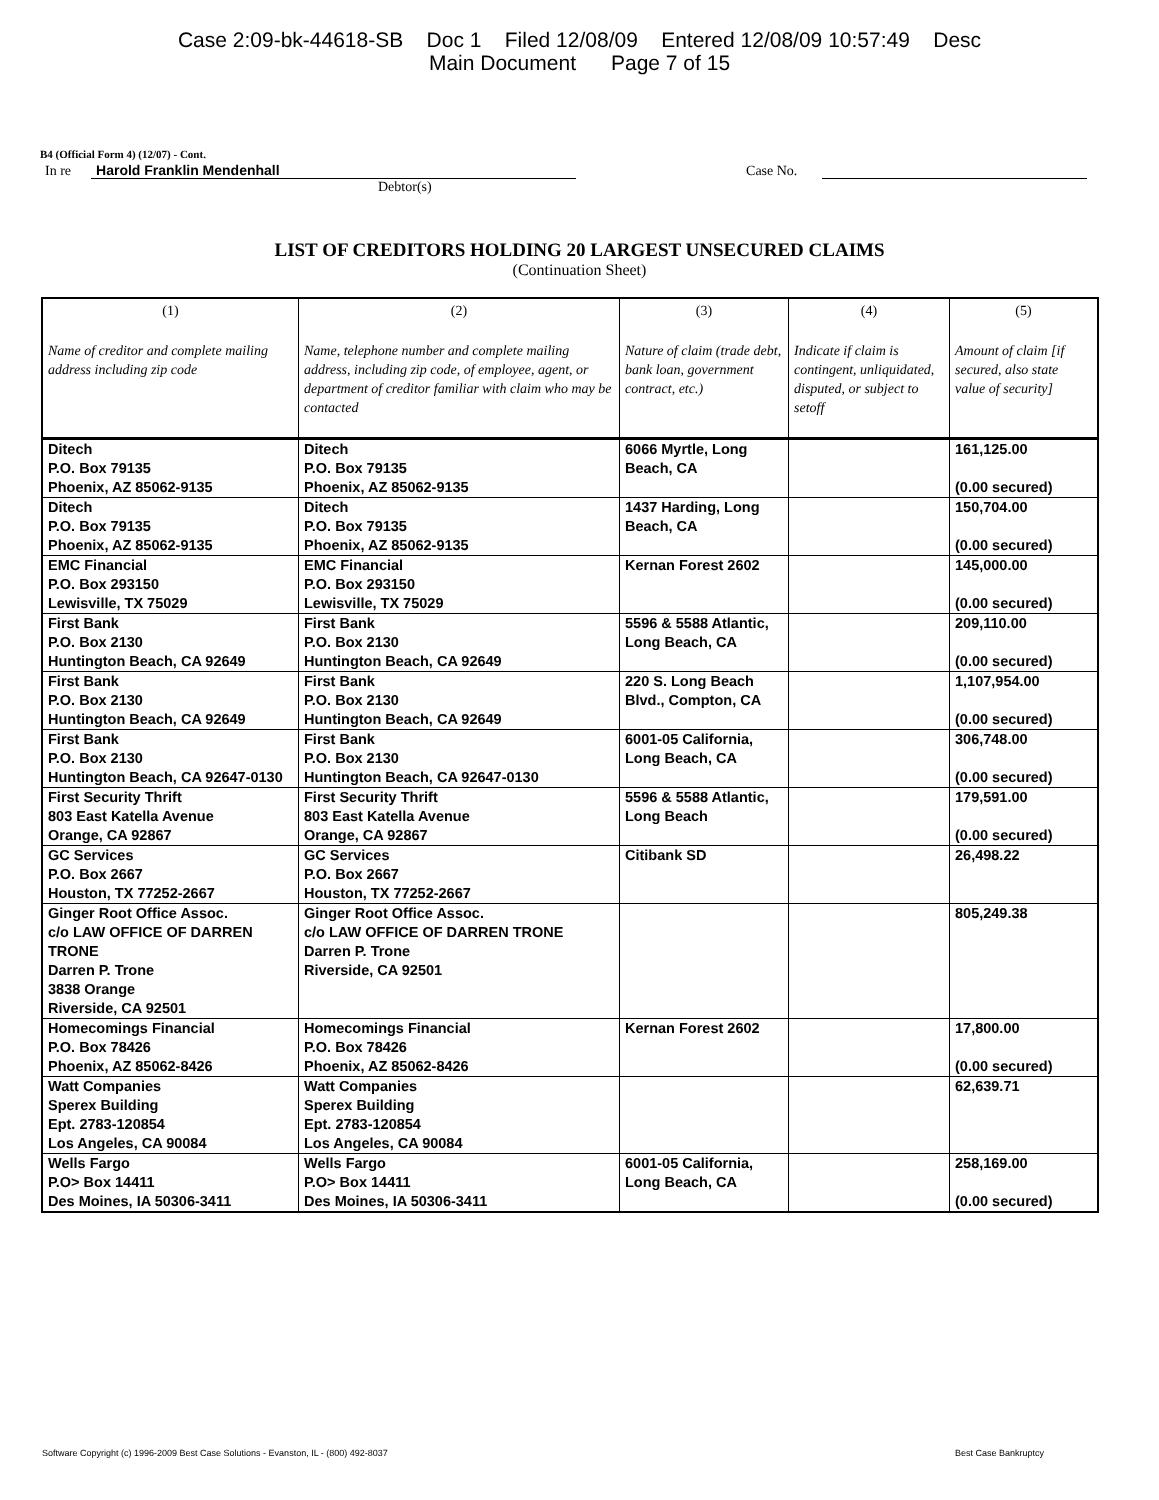Case 2:09-bk-44618-SB Doc 1 Filed 12/08/09 Entered 12/08/09 10:57:49 Desc
Main Document Page 7 of 15
B4 (Official Form 4) (12/07) - Cont.
In re Harold Franklin Mendenhall Case No.
Debtor(s)
LIST OF CREDITORS HOLDING 20 LARGEST UNSECURED CLAIMS
(Continuation Sheet)
| (1) Name of creditor and complete mailing address including zip code | (2) Name, telephone number and complete mailing address, including zip code, of employee, agent, or department of creditor familiar with claim who may be contacted | (3) Nature of claim (trade debt, bank loan, government contract, etc.) | (4) Indicate if claim is contingent, unliquidated, disputed, or subject to setoff | (5) Amount of claim [if secured, also state value of security] |
| --- | --- | --- | --- | --- |
| Ditech P.O. Box 79135 Phoenix, AZ 85062-9135 | Ditech P.O. Box 79135 Phoenix, AZ 85062-9135 | 6066 Myrtle, Long Beach, CA | | 161,125.00 (0.00 secured) |
| Ditech P.O. Box 79135 Phoenix, AZ 85062-9135 | Ditech P.O. Box 79135 Phoenix, AZ 85062-9135 | 1437 Harding, Long Beach, CA | | 150,704.00 (0.00 secured) |
| EMC Financial P.O. Box 293150 Lewisville, TX 75029 | EMC Financial P.O. Box 293150 Lewisville, TX 75029 | Kernan Forest 2602 | | 145,000.00 (0.00 secured) |
| First Bank P.O. Box 2130 Huntington Beach, CA 92649 | First Bank P.O. Box 2130 Huntington Beach, CA 92649 | 5596 & 5588 Atlantic, Long Beach, CA | | 209,110.00 (0.00 secured) |
| First Bank P.O. Box 2130 Huntington Beach, CA 92649 | First Bank P.O. Box 2130 Huntington Beach, CA 92649 | 220 S. Long Beach Blvd., Compton, CA | | 1,107,954.00 (0.00 secured) |
| First Bank P.O. Box 2130 Huntington Beach, CA 92647-0130 | First Bank P.O. Box 2130 Huntington Beach, CA 92647-0130 | 6001-05 California, Long Beach, CA | | 306,748.00 (0.00 secured) |
| First Security Thrift 803 East Katella Avenue Orange, CA 92867 | First Security Thrift 803 East Katella Avenue Orange, CA 92867 | 5596 & 5588 Atlantic, Long Beach | | 179,591.00 (0.00 secured) |
| GC Services P.O. Box 2667 Houston, TX 77252-2667 | GC Services P.O. Box 2667 Houston, TX 77252-2667 | Citibank SD | | 26,498.22 |
| Ginger Root Office Assoc. c/o LAW OFFICE OF DARREN TRONE Darren P. Trone 3838 Orange Riverside, CA 92501 | Ginger Root Office Assoc. c/o LAW OFFICE OF DARREN TRONE Darren P. Trone Riverside, CA 92501 | | | 805,249.38 |
| Homecomings Financial P.O. Box 78426 Phoenix, AZ 85062-8426 | Homecomings Financial P.O. Box 78426 Phoenix, AZ 85062-8426 | Kernan Forest 2602 | | 17,800.00 (0.00 secured) |
| Watt Companies Sperex Building Ept. 2783-120854 Los Angeles, CA 90084 | Watt Companies Sperex Building Ept. 2783-120854 Los Angeles, CA 90084 | | | 62,639.71 |
| Wells Fargo P.O> Box 14411 Des Moines, IA 50306-3411 | Wells Fargo P.O> Box 14411 Des Moines, IA 50306-3411 | 6001-05 California, Long Beach, CA | | 258,169.00 (0.00 secured) |
Software Copyright (c) 1996-2009 Best Case Solutions - Evanston, IL - (800) 492-8037 Best Case Bankruptcy